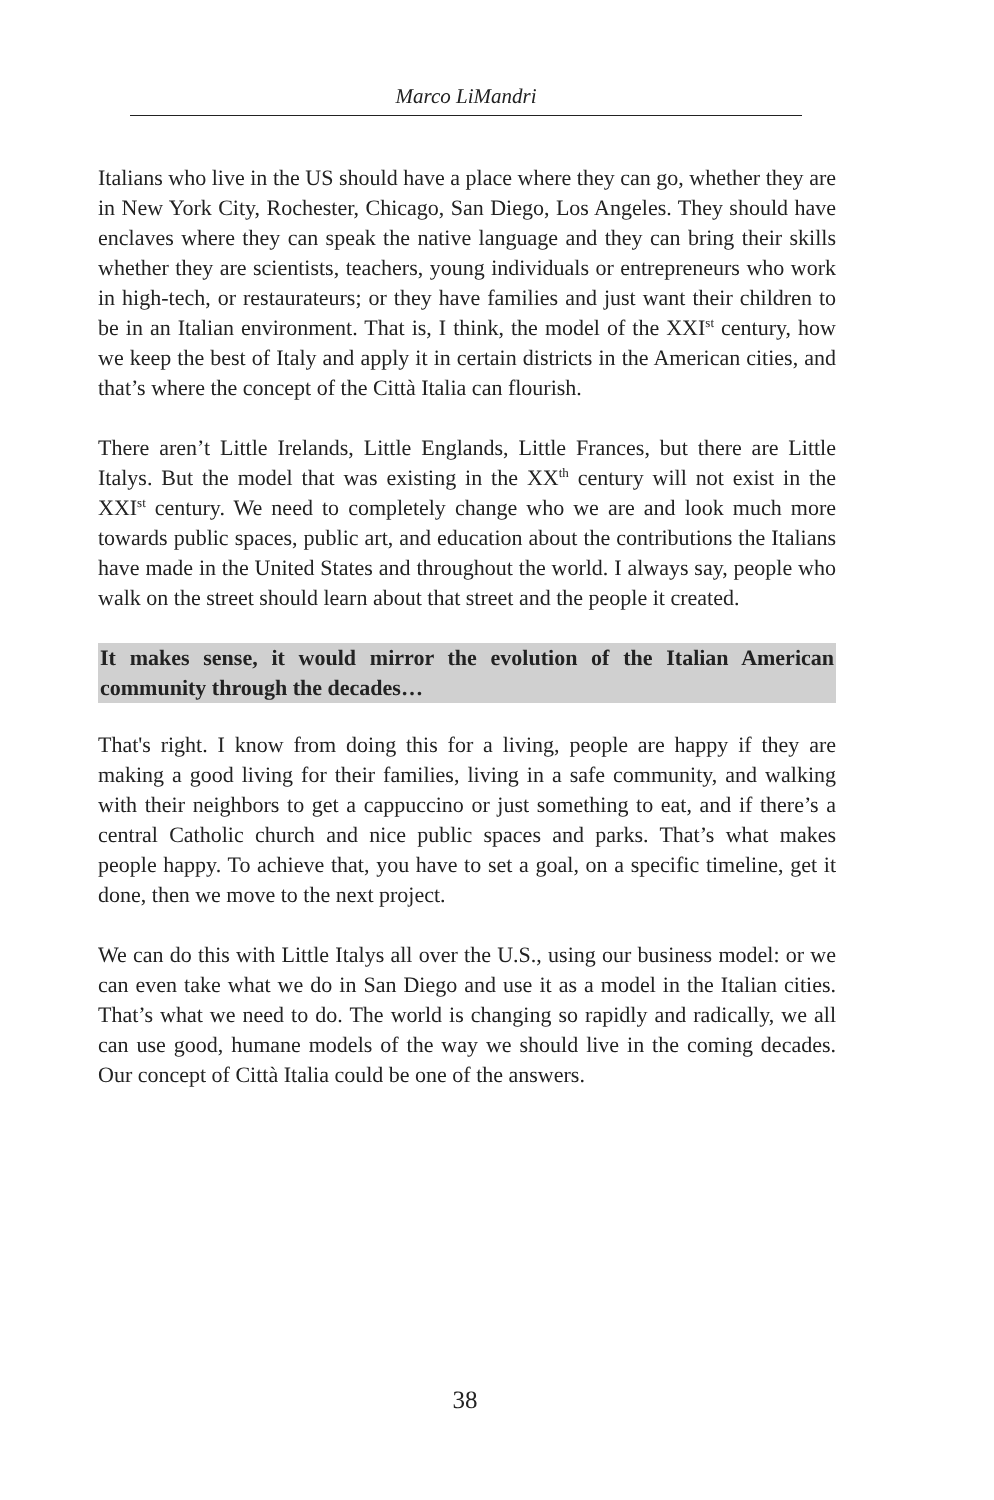Marco LiMandri
Italians who live in the US should have a place where they can go, whether they are in New York City, Rochester, Chicago, San Diego, Los Angeles. They should have enclaves where they can speak the native language and they can bring their skills whether they are scientists, teachers, young individuals or entrepreneurs who work in high-tech, or restaurateurs; or they have families and just want their children to be in an Italian environment. That is, I think, the model of the XXI<sup>st</sup> century, how we keep the best of Italy and apply it in certain districts in the American cities, and that’s where the concept of the Città Italia can flourish.
There aren’t Little Irelands, Little Englands, Little Frances, but there are Little Italys. But the model that was existing in the XX<sup>th</sup> century will not exist in the XXI<sup>st</sup> century. We need to completely change who we are and look much more towards public spaces, public art, and education about the contributions the Italians have made in the United States and throughout the world. I always say, people who walk on the street should learn about that street and the people it created.
It makes sense, it would mirror the evolution of the Italian American community through the decades…
That's right. I know from doing this for a living, people are happy if they are making a good living for their families, living in a safe community, and walking with their neighbors to get a cappuccino or just something to eat, and if there’s a central Catholic church and nice public spaces and parks. That’s what makes people happy. To achieve that, you have to set a goal, on a specific timeline, get it done, then we move to the next project.
We can do this with Little Italys all over the U.S., using our business model: or we can even take what we do in San Diego and use it as a model in the Italian cities. That’s what we need to do. The world is changing so rapidly and radically, we all can use good, humane models of the way we should live in the coming decades. Our concept of Città Italia could be one of the answers.
38